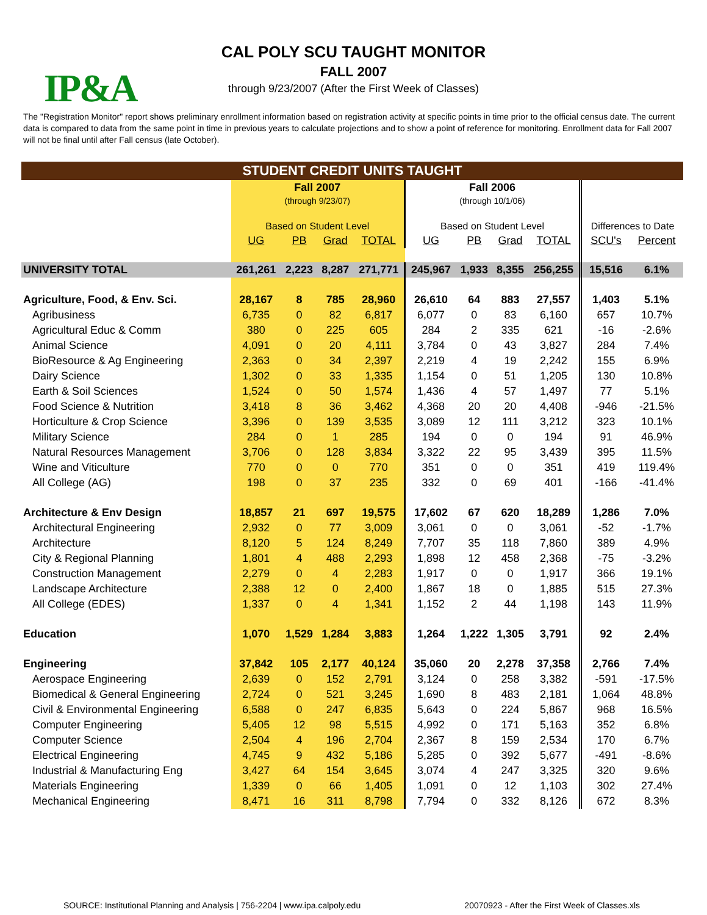IP&A
CAL POLY SCU TAUGHT MONITOR
FALL 2007
through 9/23/2007 (After the First Week of Classes)
The "Registration Monitor" report shows preliminary enrollment information based on registration activity at specific points in time prior to the official census date. The current data is compared to data from the same point in time in previous years to calculate projections and to show a point of reference for monitoring. Enrollment data for Fall 2007 will not be final until after Fall census (late October).
| STUDENT CREDIT UNITS TAUGHT | | | | | | | | | | |
| --- | --- | --- | --- | --- | --- | --- | --- | --- | --- | --- |
| | Fall 2007 (through 9/23/07) | | | | Fall 2006 (through 10/1/06) | | | | | |
| | Based on Student Level | | | | Based on Student Level | | | | Differences to Date | |
| | UG | PB | Grad | TOTAL | UG | PB | Grad | TOTAL | SCU's | Percent |
| UNIVERSITY TOTAL | 261,261 | 2,223 | 8,287 | 271,771 | 245,967 | 1,933 | 8,355 | 256,255 | 15,516 | 6.1% |
| Agriculture, Food, & Env. Sci. | 28,167 | 8 | 785 | 28,960 | 26,610 | 64 | 883 | 27,557 | 1,403 | 5.1% |
| Agribusiness | 6,735 | 0 | 82 | 6,817 | 6,077 | 0 | 83 | 6,160 | 657 | 10.7% |
| Agricultural Educ & Comm | 380 | 0 | 225 | 605 | 284 | 2 | 335 | 621 | -16 | -2.6% |
| Animal Science | 4,091 | 0 | 20 | 4,111 | 3,784 | 0 | 43 | 3,827 | 284 | 7.4% |
| BioResource & Ag Engineering | 2,363 | 0 | 34 | 2,397 | 2,219 | 4 | 19 | 2,242 | 155 | 6.9% |
| Dairy Science | 1,302 | 0 | 33 | 1,335 | 1,154 | 0 | 51 | 1,205 | 130 | 10.8% |
| Earth & Soil Sciences | 1,524 | 0 | 50 | 1,574 | 1,436 | 4 | 57 | 1,497 | 77 | 5.1% |
| Food Science & Nutrition | 3,418 | 8 | 36 | 3,462 | 4,368 | 20 | 20 | 4,408 | -946 | -21.5% |
| Horticulture & Crop Science | 3,396 | 0 | 139 | 3,535 | 3,089 | 12 | 111 | 3,212 | 323 | 10.1% |
| Military Science | 284 | 0 | 1 | 285 | 194 | 0 | 0 | 194 | 91 | 46.9% |
| Natural Resources Management | 3,706 | 0 | 128 | 3,834 | 3,322 | 22 | 95 | 3,439 | 395 | 11.5% |
| Wine and Viticulture | 770 | 0 | 0 | 770 | 351 | 0 | 0 | 351 | 419 | 119.4% |
| All College (AG) | 198 | 0 | 37 | 235 | 332 | 0 | 69 | 401 | -166 | -41.4% |
| Architecture & Env Design | 18,857 | 21 | 697 | 19,575 | 17,602 | 67 | 620 | 18,289 | 1,286 | 7.0% |
| Architectural Engineering | 2,932 | 0 | 77 | 3,009 | 3,061 | 0 | 0 | 3,061 | -52 | -1.7% |
| Architecture | 8,120 | 5 | 124 | 8,249 | 7,707 | 35 | 118 | 7,860 | 389 | 4.9% |
| City & Regional Planning | 1,801 | 4 | 488 | 2,293 | 1,898 | 12 | 458 | 2,368 | -75 | -3.2% |
| Construction Management | 2,279 | 0 | 4 | 2,283 | 1,917 | 0 | 0 | 1,917 | 366 | 19.1% |
| Landscape Architecture | 2,388 | 12 | 0 | 2,400 | 1,867 | 18 | 0 | 1,885 | 515 | 27.3% |
| All College (EDES) | 1,337 | 0 | 4 | 1,341 | 1,152 | 2 | 44 | 1,198 | 143 | 11.9% |
| Education | 1,070 | 1,529 | 1,284 | 3,883 | 1,264 | 1,222 | 1,305 | 3,791 | 92 | 2.4% |
| Engineering | 37,842 | 105 | 2,177 | 40,124 | 35,060 | 20 | 2,278 | 37,358 | 2,766 | 7.4% |
| Aerospace Engineering | 2,639 | 0 | 152 | 2,791 | 3,124 | 0 | 258 | 3,382 | -591 | -17.5% |
| Biomedical & General Engineering | 2,724 | 0 | 521 | 3,245 | 1,690 | 8 | 483 | 2,181 | 1,064 | 48.8% |
| Civil & Environmental Engineering | 6,588 | 0 | 247 | 6,835 | 5,643 | 0 | 224 | 5,867 | 968 | 16.5% |
| Computer Engineering | 5,405 | 12 | 98 | 5,515 | 4,992 | 0 | 171 | 5,163 | 352 | 6.8% |
| Computer Science | 2,504 | 4 | 196 | 2,704 | 2,367 | 8 | 159 | 2,534 | 170 | 6.7% |
| Electrical Engineering | 4,745 | 9 | 432 | 5,186 | 5,285 | 0 | 392 | 5,677 | -491 | -8.6% |
| Industrial & Manufacturing Eng | 3,427 | 64 | 154 | 3,645 | 3,074 | 4 | 247 | 3,325 | 320 | 9.6% |
| Materials Engineering | 1,339 | 0 | 66 | 1,405 | 1,091 | 0 | 12 | 1,103 | 302 | 27.4% |
| Mechanical Engineering | 8,471 | 16 | 311 | 8,798 | 7,794 | 0 | 332 | 8,126 | 672 | 8.3% |
SOURCE: Institutional Planning and Analysis | 756-2204 | www.ipa.calpoly.edu 20070923 - After the First Week of Classes.xls